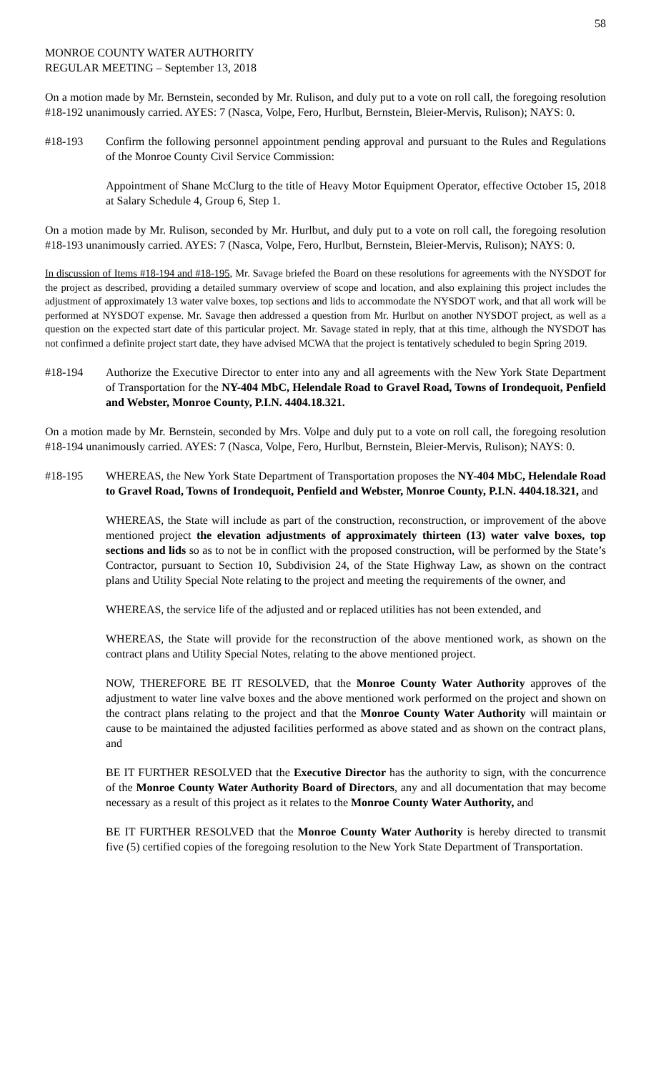58
MONROE COUNTY WATER AUTHORITY
REGULAR MEETING – September 13, 2018
On a motion made by Mr. Bernstein, seconded by Mr. Rulison, and duly put to a vote on roll call, the foregoing resolution #18-192 unanimously carried. AYES: 7 (Nasca, Volpe, Fero, Hurlbut, Bernstein, Bleier-Mervis, Rulison); NAYS: 0.
#18-193 Confirm the following personnel appointment pending approval and pursuant to the Rules and Regulations of the Monroe County Civil Service Commission:
Appointment of Shane McClurg to the title of Heavy Motor Equipment Operator, effective October 15, 2018 at Salary Schedule 4, Group 6, Step 1.
On a motion made by Mr. Rulison, seconded by Mr. Hurlbut, and duly put to a vote on roll call, the foregoing resolution #18-193 unanimously carried. AYES: 7 (Nasca, Volpe, Fero, Hurlbut, Bernstein, Bleier-Mervis, Rulison); NAYS: 0.
In discussion of Items #18-194 and #18-195, Mr. Savage briefed the Board on these resolutions for agreements with the NYSDOT for the project as described, providing a detailed summary overview of scope and location, and also explaining this project includes the adjustment of approximately 13 water valve boxes, top sections and lids to accommodate the NYSDOT work, and that all work will be performed at NYSDOT expense. Mr. Savage then addressed a question from Mr. Hurlbut on another NYSDOT project, as well as a question on the expected start date of this particular project. Mr. Savage stated in reply, that at this time, although the NYSDOT has not confirmed a definite project start date, they have advised MCWA that the project is tentatively scheduled to begin Spring 2019.
#18-194 Authorize the Executive Director to enter into any and all agreements with the New York State Department of Transportation for the NY-404 MbC, Helendale Road to Gravel Road, Towns of Irondequoit, Penfield and Webster, Monroe County, P.I.N. 4404.18.321.
On a motion made by Mr. Bernstein, seconded by Mrs. Volpe and duly put to a vote on roll call, the foregoing resolution #18-194 unanimously carried. AYES: 7 (Nasca, Volpe, Fero, Hurlbut, Bernstein, Bleier-Mervis, Rulison); NAYS: 0.
#18-195 WHEREAS, the New York State Department of Transportation proposes the NY-404 MbC, Helendale Road to Gravel Road, Towns of Irondequoit, Penfield and Webster, Monroe County, P.I.N. 4404.18.321, and
WHEREAS, the State will include as part of the construction, reconstruction, or improvement of the above mentioned project the elevation adjustments of approximately thirteen (13) water valve boxes, top sections and lids so as to not be in conflict with the proposed construction, will be performed by the State’s Contractor, pursuant to Section 10, Subdivision 24, of the State Highway Law, as shown on the contract plans and Utility Special Note relating to the project and meeting the requirements of the owner, and
WHEREAS, the service life of the adjusted and or replaced utilities has not been extended, and
WHEREAS, the State will provide for the reconstruction of the above mentioned work, as shown on the contract plans and Utility Special Notes, relating to the above mentioned project.
NOW, THEREFORE BE IT RESOLVED, that the Monroe County Water Authority approves of the adjustment to water line valve boxes and the above mentioned work performed on the project and shown on the contract plans relating to the project and that the Monroe County Water Authority will maintain or cause to be maintained the adjusted facilities performed as above stated and as shown on the contract plans, and
BE IT FURTHER RESOLVED that the Executive Director has the authority to sign, with the concurrence of the Monroe County Water Authority Board of Directors, any and all documentation that may become necessary as a result of this project as it relates to the Monroe County Water Authority, and
BE IT FURTHER RESOLVED that the Monroe County Water Authority is hereby directed to transmit five (5) certified copies of the foregoing resolution to the New York State Department of Transportation.